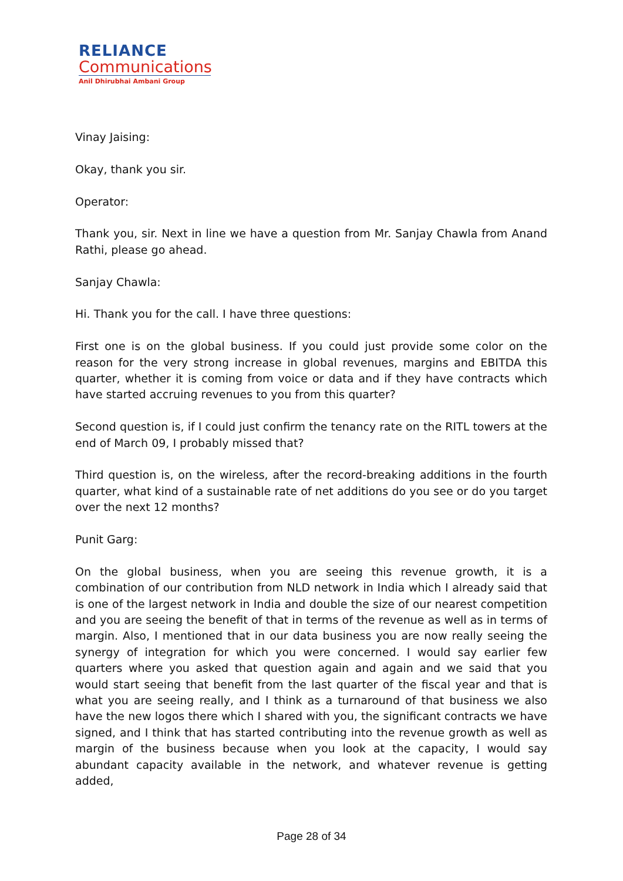RELIANCE
Communications
Anil Dhirubhai Ambani Group
Vinay Jaising:
Okay, thank you sir.
Operator:
Thank you, sir. Next in line we have a question from Mr. Sanjay Chawla from Anand Rathi, please go ahead.
Sanjay Chawla:
Hi. Thank you for the call. I have three questions:
First one is on the global business. If you could just provide some color on the reason for the very strong increase in global revenues, margins and EBITDA this quarter, whether it is coming from voice or data and if they have contracts which have started accruing revenues to you from this quarter?
Second question is, if I could just confirm the tenancy rate on the RITL towers at the end of March 09, I probably missed that?
Third question is, on the wireless, after the record-breaking additions in the fourth quarter, what kind of a sustainable rate of net additions do you see or do you target over the next 12 months?
Punit Garg:
On the global business, when you are seeing this revenue growth, it is a combination of our contribution from NLD network in India which I already said that is one of the largest network in India and double the size of our nearest competition and you are seeing the benefit of that in terms of the revenue as well as in terms of margin. Also, I mentioned that in our data business you are now really seeing the synergy of integration for which you were concerned. I would say earlier few quarters where you asked that question again and again and we said that you would start seeing that benefit from the last quarter of the fiscal year and that is what you are seeing really, and I think as a turnaround of that business we also have the new logos there which I shared with you, the significant contracts we have signed, and I think that has started contributing into the revenue growth as well as margin of the business because when you look at the capacity, I would say abundant capacity available in the network, and whatever revenue is getting added,
Page 28 of 34